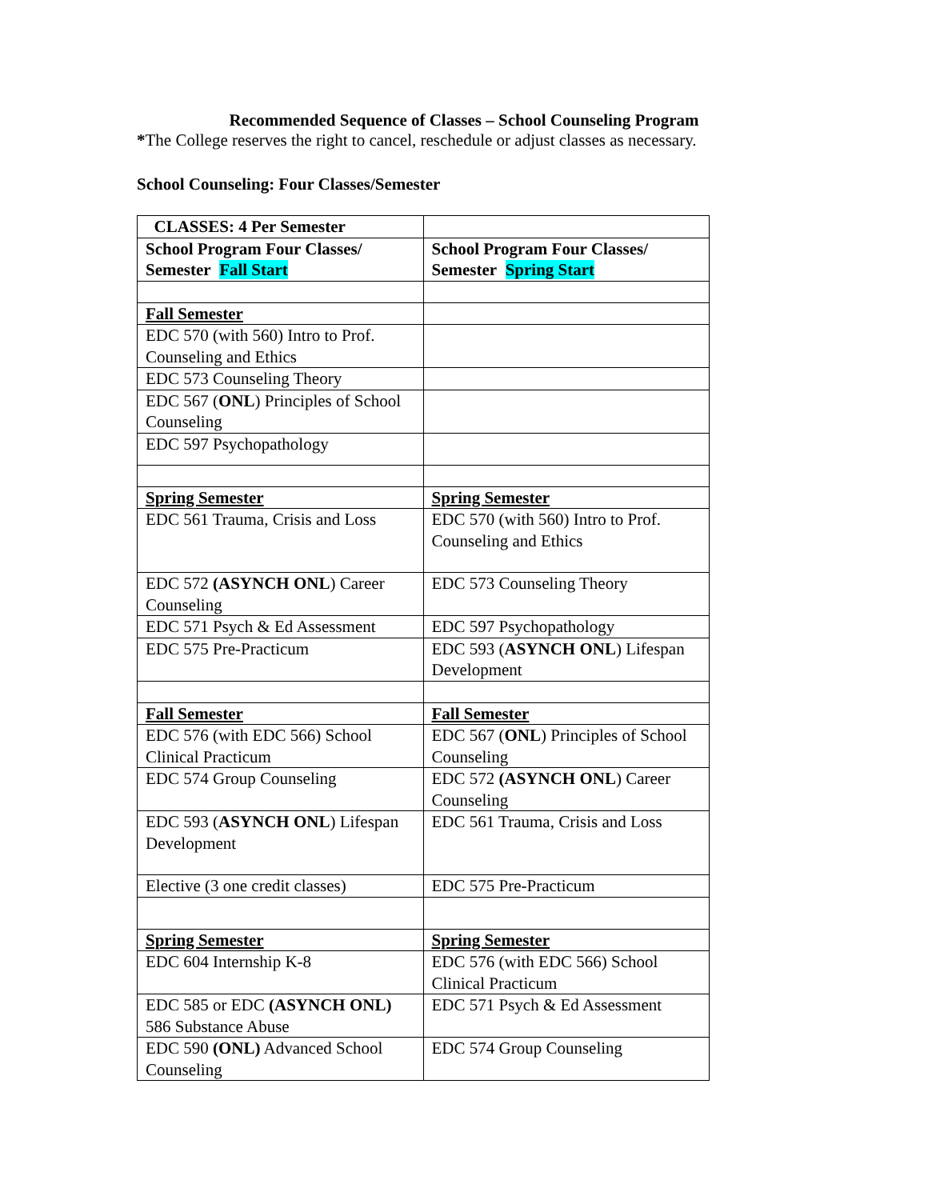Recommended Sequence of Classes – School Counseling Program
*The College reserves the right to cancel, reschedule or adjust classes as necessary.
School Counseling: Four Classes/Semester
| CLASSES: 4 Per Semester | |
| School Program Four Classes/ Semester Fall Start | School Program Four Classes/ Semester Spring Start |
| Fall Semester | |
| EDC 570 (with 560) Intro to Prof. Counseling and Ethics | |
| EDC 573 Counseling Theory | |
| EDC 567 ( ONL ) Principles of School Counseling | |
| EDC 597 Psychopathology | |
| Spring Semester | Spring Semester |
| EDC 561 Trauma, Crisis and Loss | EDC 570 (with 560) Intro to Prof. Counseling and Ethics |
| EDC 572 (ASYNCH ONL ) Career Counseling | EDC 573 Counseling Theory |
| EDC 571 Psych & Ed Assessment | EDC 597 Psychopathology |
| EDC 575 Pre-Practicum | EDC 593 ( ASYNCH ONL ) Lifespan Development |
| Fall Semester | Fall Semester |
| EDC 576 (with EDC 566) School Clinical Practicum | EDC 567 ( ONL ) Principles of School Counseling |
| EDC 574 Group Counseling | EDC 572 (ASYNCH ONL ) Career Counseling |
| EDC 593 ( ASYNCH ONL ) Lifespan Development | EDC 561 Trauma, Crisis and Loss |
| Elective (3 one credit classes) | EDC 575 Pre-Practicum |
| Spring Semester | Spring Semester |
| EDC 604 Internship K-8 | EDC 576 (with EDC 566) School Clinical Practicum |
| EDC 585 or EDC (ASYNCH ONL) 586 Substance Abuse | EDC 571 Psych & Ed Assessment |
| EDC 590 (ONL) Advanced School Counseling | EDC 574 Group Counseling |